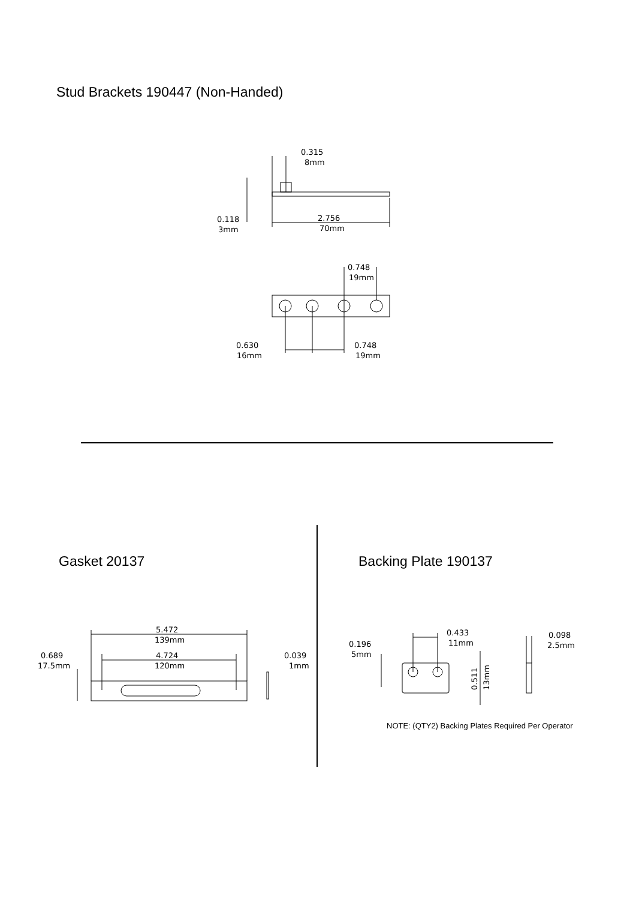Stud Brackets 190447 (Non-Handed)
0.315
8mm
0.118
3mm
2.756
70mm
0.748
19mm
0.630
16mm
0.748
19mm
5.472
139mm
4.724
120mm
0.689
17.5mm
0.039
1mm
0.433
11mm
0.196
5mm
0.098
2.5mm
0.511
13mm
Gasket 20137 Backing Plate 190137
NOTE: (QTY2) Backing Plates Required Per Operator